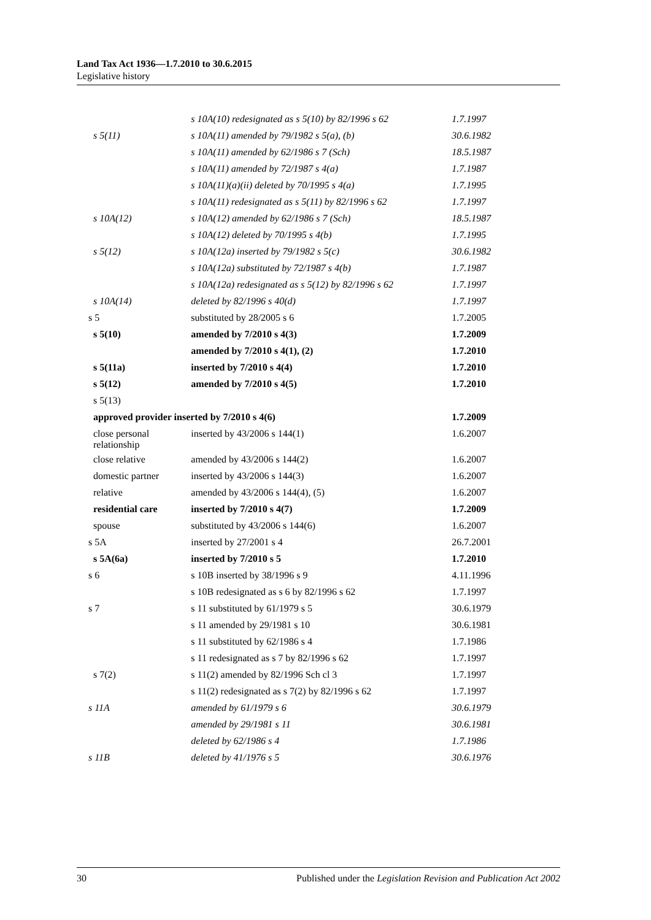Land Tax Act 1936—1.7.2010 to 30.6.2015
Legislative history
| | s 10A(10) redesignated as s 5(10) by 82/1996 s 62 | 1.7.1997 |
| s 5(11) | s 10A(11) amended by 79/1982 s 5(a), (b) | 30.6.1982 |
| | s 10A(11) amended by 62/1986 s 7 (Sch) | 18.5.1987 |
| | s 10A(11) amended by 72/1987 s 4(a) | 1.7.1987 |
| | s 10A(11)(a)(ii) deleted by 70/1995 s 4(a) | 1.7.1995 |
| | s 10A(11) redesignated as s 5(11) by 82/1996 s 62 | 1.7.1997 |
| s 10A(12) | s 10A(12) amended by 62/1986 s 7 (Sch) | 18.5.1987 |
| | s 10A(12) deleted by 70/1995 s 4(b) | 1.7.1995 |
| s 5(12) | s 10A(12a) inserted by 79/1982 s 5(c) | 30.6.1982 |
| | s 10A(12a) substituted by 72/1987 s 4(b) | 1.7.1987 |
| | s 10A(12a) redesignated as s 5(12) by 82/1996 s 62 | 1.7.1997 |
| s 10A(14) | deleted by 82/1996 s 40(d) | 1.7.1997 |
| s 5 | substituted by 28/2005 s 6 | 1.7.2005 |
| s 5(10) | amended by 7/2010 s 4(3) | 1.7.2009 |
| | amended by 7/2010 s 4(1), (2) | 1.7.2010 |
| s 5(11a) | inserted by 7/2010 s 4(4) | 1.7.2010 |
| s 5(12) | amended by 7/2010 s 4(5) | 1.7.2010 |
| s 5(13) | | |
| approved provider inserted by 7/2010 s 4(6) | | 1.7.2009 |
| close personal relationship | inserted by 43/2006 s 144(1) | 1.6.2007 |
| close relative | amended by 43/2006 s 144(2) | 1.6.2007 |
| domestic partner | inserted by 43/2006 s 144(3) | 1.6.2007 |
| relative | amended by 43/2006 s 144(4), (5) | 1.6.2007 |
| residential care | inserted by 7/2010 s 4(7) | 1.7.2009 |
| spouse | substituted by 43/2006 s 144(6) | 1.6.2007 |
| s 5A | inserted by 27/2001 s 4 | 26.7.2001 |
| s 5A(6a) | inserted by 7/2010 s 5 | 1.7.2010 |
| s 6 | s 10B inserted by 38/1996 s 9 | 4.11.1996 |
| | s 10B redesignated as s 6 by 82/1996 s 62 | 1.7.1997 |
| s 7 | s 11 substituted by 61/1979 s 5 | 30.6.1979 |
| | s 11 amended by 29/1981 s 10 | 30.6.1981 |
| | s 11 substituted by 62/1986 s 4 | 1.7.1986 |
| | s 11 redesignated as s 7 by 82/1996 s 62 | 1.7.1997 |
| s 7(2) | s 11(2) amended by 82/1996 Sch cl 3 | 1.7.1997 |
| | s 11(2) redesignated as s 7(2) by 82/1996 s 62 | 1.7.1997 |
| s 11A | amended by 61/1979 s 6 | 30.6.1979 |
| | amended by 29/1981 s 11 | 30.6.1981 |
| | deleted by 62/1986 s 4 | 1.7.1986 |
| s 11B | deleted by 41/1976 s 5 | 30.6.1976 |
30 Published under the Legislation Revision and Publication Act 2002